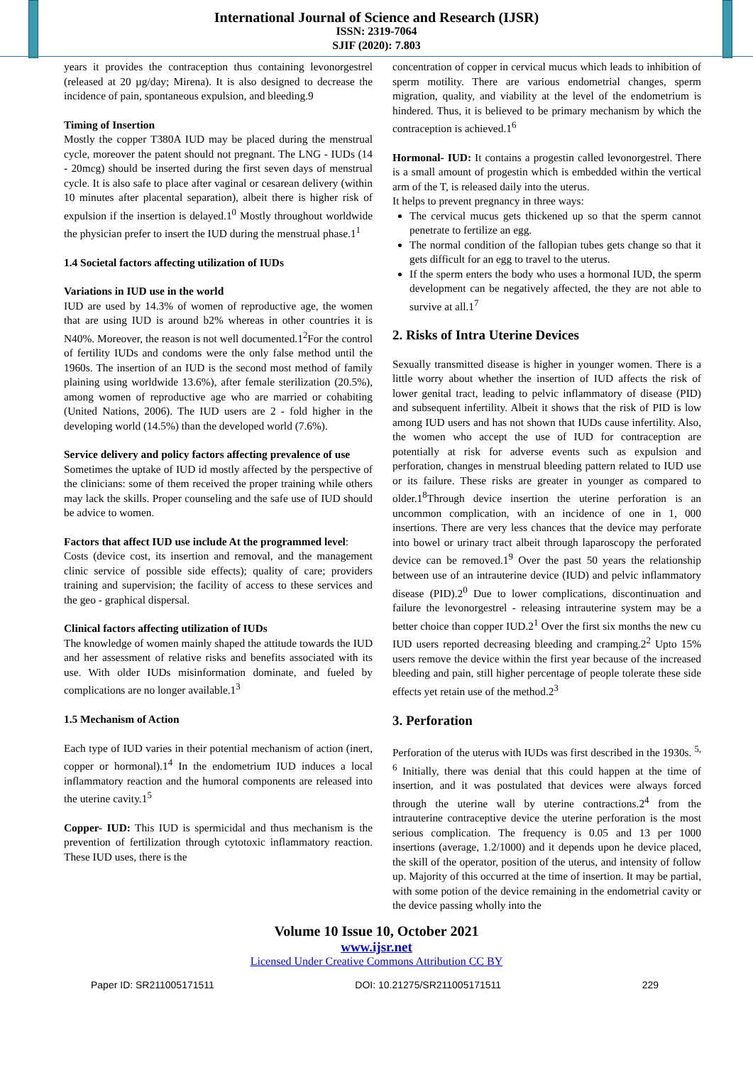International Journal of Science and Research (IJSR)
ISSN: 2319-7064
SJIF (2020): 7.803
years it provides the contraception thus containing levonorgestrel (released at 20 µg/day; Mirena). It is also designed to decrease the incidence of pain, spontaneous expulsion, and bleeding.9
Timing of Insertion
Mostly the copper T380A IUD may be placed during the menstrual cycle, moreover the patent should not pregnant. The LNG - IUDs (14 - 20mcg) should be inserted during the first seven days of menstrual cycle. It is also safe to place after vaginal or cesarean delivery (within 10 minutes after placental separation), albeit there is higher risk of expulsion if the insertion is delayed.1<sup>0</sup> Mostly throughout worldwide the physician prefer to insert the IUD during the menstrual phase.1<sup>1</sup>
1.4 Societal factors affecting utilization of IUDs
Variations in IUD use in the world
IUD are used by 14.3% of women of reproductive age, the women that are using IUD is around b2% whereas in other countries it is N40%. Moreover, the reason is not well documented.1<sup>2</sup>For the control of fertility IUDs and condoms were the only false method until the 1960s. The insertion of an IUD is the second most method of family plaining using worldwide 13.6%), after female sterilization (20.5%), among women of reproductive age who are married or cohabiting (United Nations, 2006). The IUD users are 2 - fold higher in the developing world (14.5%) than the developed world (7.6%).
Service delivery and policy factors affecting prevalence of use
Sometimes the uptake of IUD id mostly affected by the perspective of the clinicians: some of them received the proper training while others may lack the skills. Proper counseling and the safe use of IUD should be advice to women.
Factors that affect IUD use include At the programmed level:
Costs (device cost, its insertion and removal, and the management clinic service of possible side effects); quality of care; providers training and supervision; the facility of access to these services and the geo - graphical dispersal.
Clinical factors affecting utilization of IUDs
The knowledge of women mainly shaped the attitude towards the IUD and her assessment of relative risks and benefits associated with its use. With older IUDs misinformation dominate, and fueled by complications are no longer available.1<sup>3</sup>
1.5 Mechanism of Action
Each type of IUD varies in their potential mechanism of action (inert, copper or hormonal).1<sup>4</sup> In the endometrium IUD induces a local inflammatory reaction and the humoral components are released into the uterine cavity.1<sup>5</sup>
Copper- IUD: This IUD is spermicidal and thus mechanism is the prevention of fertilization through cytotoxic inflammatory reaction. These IUD uses, there is the
concentration of copper in cervical mucus which leads to inhibition of sperm motility. There are various endometrial changes, sperm migration, quality, and viability at the level of the endometrium is hindered. Thus, it is believed to be primary mechanism by which the contraception is achieved.1<sup>6</sup>
Hormonal- IUD: It contains a progestin called levonorgestrel. There is a small amount of progestin which is embedded within the vertical arm of the T, is released daily into the uterus.
It helps to prevent pregnancy in three ways:
The cervical mucus gets thickened up so that the sperm cannot penetrate to fertilize an egg.
The normal condition of the fallopian tubes gets change so that it gets difficult for an egg to travel to the uterus.
If the sperm enters the body who uses a hormonal IUD, the sperm development can be negatively affected, the they are not able to survive at all.1<sup>7</sup>
2. Risks of Intra Uterine Devices
Sexually transmitted disease is higher in younger women. There is a little worry about whether the insertion of IUD affects the risk of lower genital tract, leading to pelvic inflammatory of disease (PID) and subsequent infertility. Albeit it shows that the risk of PID is low among IUD users and has not shown that IUDs cause infertility. Also, the women who accept the use of IUD for contraception are potentially at risk for adverse events such as expulsion and perforation, changes in menstrual bleeding pattern related to IUD use or its failure. These risks are greater in younger as compared to older.1<sup>8</sup>Through device insertion the uterine perforation is an uncommon complication, with an incidence of one in 1, 000 insertions. There are very less chances that the device may perforate into bowel or urinary tract albeit through laparoscopy the perforated device can be removed.1<sup>9</sup> Over the past 50 years the relationship between use of an intrauterine device (IUD) and pelvic inflammatory disease (PID).2<sup>0</sup> Due to lower complications, discontinuation and failure the levonorgestrel - releasing intrauterine system may be a better choice than copper IUD.2<sup>1</sup> Over the first six months the new cu IUD users reported decreasing bleeding and cramping.2<sup>2</sup> Upto 15% users remove the device within the first year because of the increased bleeding and pain, still higher percentage of people tolerate these side effects yet retain use of the method.2<sup>3</sup>
3. Perforation
Perforation of the uterus with IUDs was first described in the 1930s. <sup>5, 6</sup> Initially, there was denial that this could happen at the time of insertion, and it was postulated that devices were always forced through the uterine wall by uterine contractions.2<sup>4</sup> from the intrauterine contraceptive device the uterine perforation is the most serious complication. The frequency is 0.05 and 13 per 1000 insertions (average, 1.2/1000) and it depends upon he device placed, the skill of the operator, position of the uterus, and intensity of follow up. Majority of this occurred at the time of insertion. It may be partial, with some potion of the device remaining in the endometrial cavity or the device passing wholly into the
Volume 10 Issue 10, October 2021
www.ijsr.net
Licensed Under Creative Commons Attribution CC BY
Paper ID: SR211005171511 DOI: 10.21275/SR211005171511 229